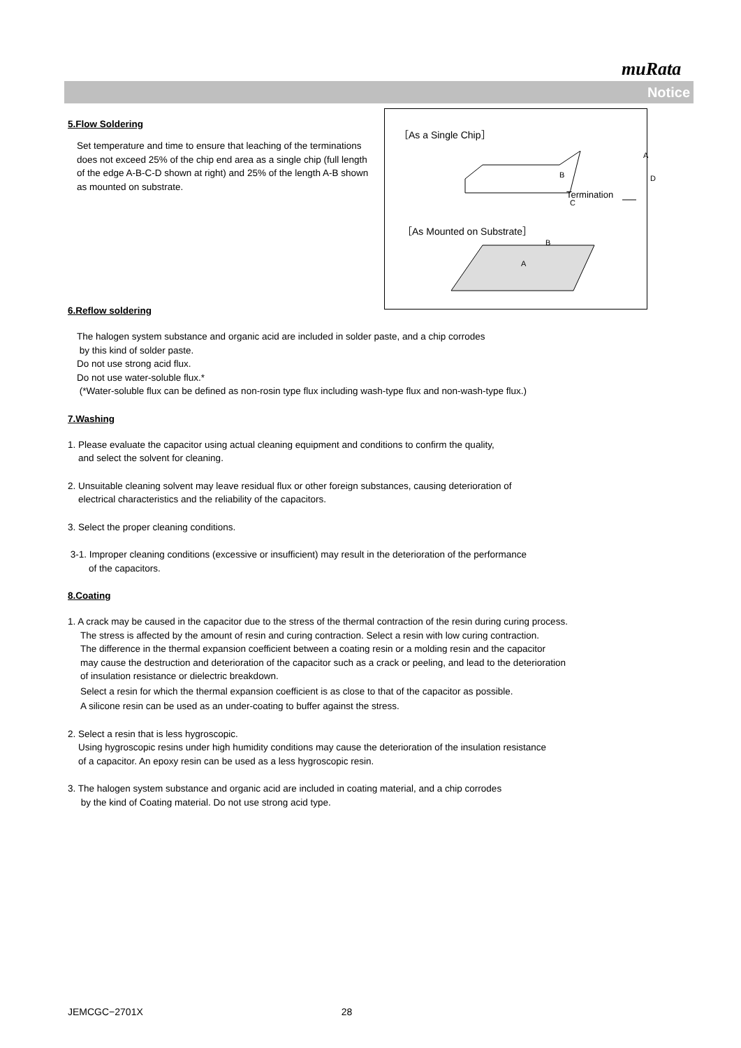muRata
Notice
［As a Single Chip］
B
A
D
C
Termination
［As Mounted on Substrate］
B
A
5.Flow Soldering
Set temperature and time to ensure that leaching of the terminations does not exceed 25% of the chip end area as a single chip (full length of the edge A-B-C-D shown at right) and 25% of the length A-B shown as mounted on substrate.
6.Reflow soldering
The halogen system substance and organic acid are included in solder paste, and a chip corrodes
by this kind of solder paste.
Do not use strong acid flux.
Do not use water-soluble flux.*
(*Water-soluble flux can be defined as non-rosin type flux including wash-type flux and non-wash-type flux.)
7.Washing
1. Please evaluate the capacitor using actual cleaning equipment and conditions to confirm the quality,
and select the solvent for cleaning.
2. Unsuitable cleaning solvent may leave residual flux or other foreign substances, causing deterioration of
electrical characteristics and the reliability of the capacitors.
3. Select the proper cleaning conditions.
3-1. Improper cleaning conditions (excessive or insufficient) may result in the deterioration of the performance
of the capacitors.
8.Coating
1. A crack may be caused in the capacitor due to the stress of the thermal contraction of the resin during curing process.
The stress is affected by the amount of resin and curing contraction. Select a resin with low curing contraction.
The difference in the thermal expansion coefficient between a coating resin or a molding resin and the capacitor
may cause the destruction and deterioration of the capacitor such as a crack or peeling, and lead to the deterioration
of insulation resistance or dielectric breakdown.
Select a resin for which the thermal expansion coefficient is as close to that of the capacitor as possible.
A silicone resin can be used as an under-coating to buffer against the stress.
2. Select a resin that is less hygroscopic.
Using hygroscopic resins under high humidity conditions may cause the deterioration of the insulation resistance
of a capacitor. An epoxy resin can be used as a less hygroscopic resin.
3. The halogen system substance and organic acid are included in coating material, and a chip corrodes
by the kind of Coating material. Do not use strong acid type.
JEMCGC−2701X 28